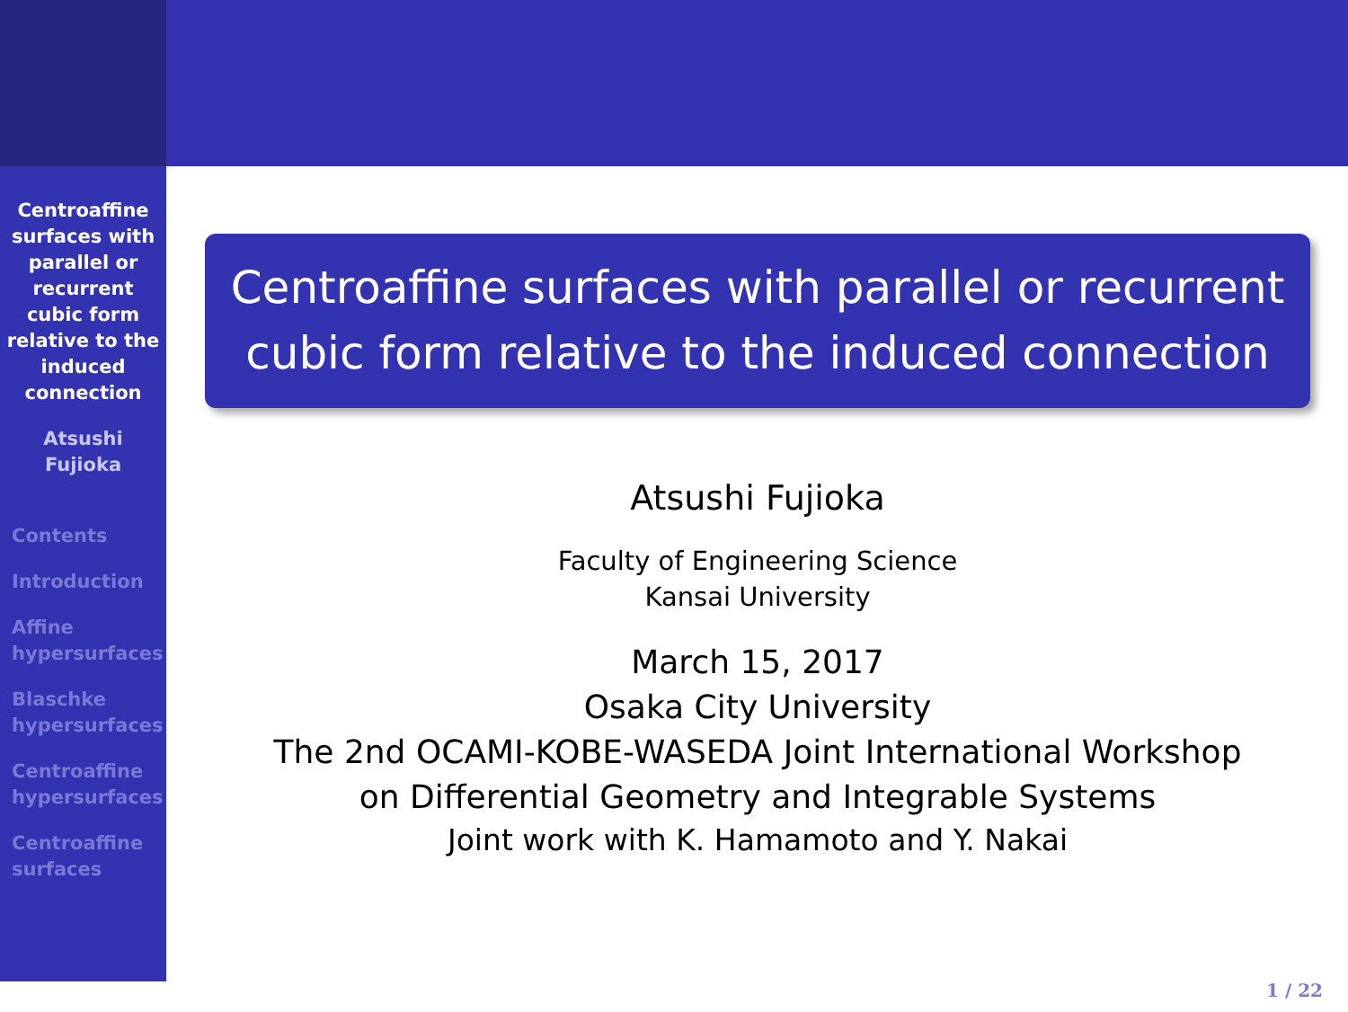Centroaffine
surfaces with
parallel or
recurrent
cubic form
relative to the
induced
connection
Atsushi
Fujioka
Contents
Introduction
Affine
hypersurfaces
Blaschke
hypersurfaces
Centroaffine
hypersurfaces
Centroaffine
surfaces
Centroaffine surfaces with parallel or recurrent cubic form relative to the induced connection
Atsushi Fujioka
Faculty of Engineering Science
Kansai University
March 15, 2017
Osaka City University
The 2nd OCAMI-KOBE-WASEDA Joint International Workshop
on Differential Geometry and Integrable Systems
Joint work with K. Hamamoto and Y. Nakai
1 / 22